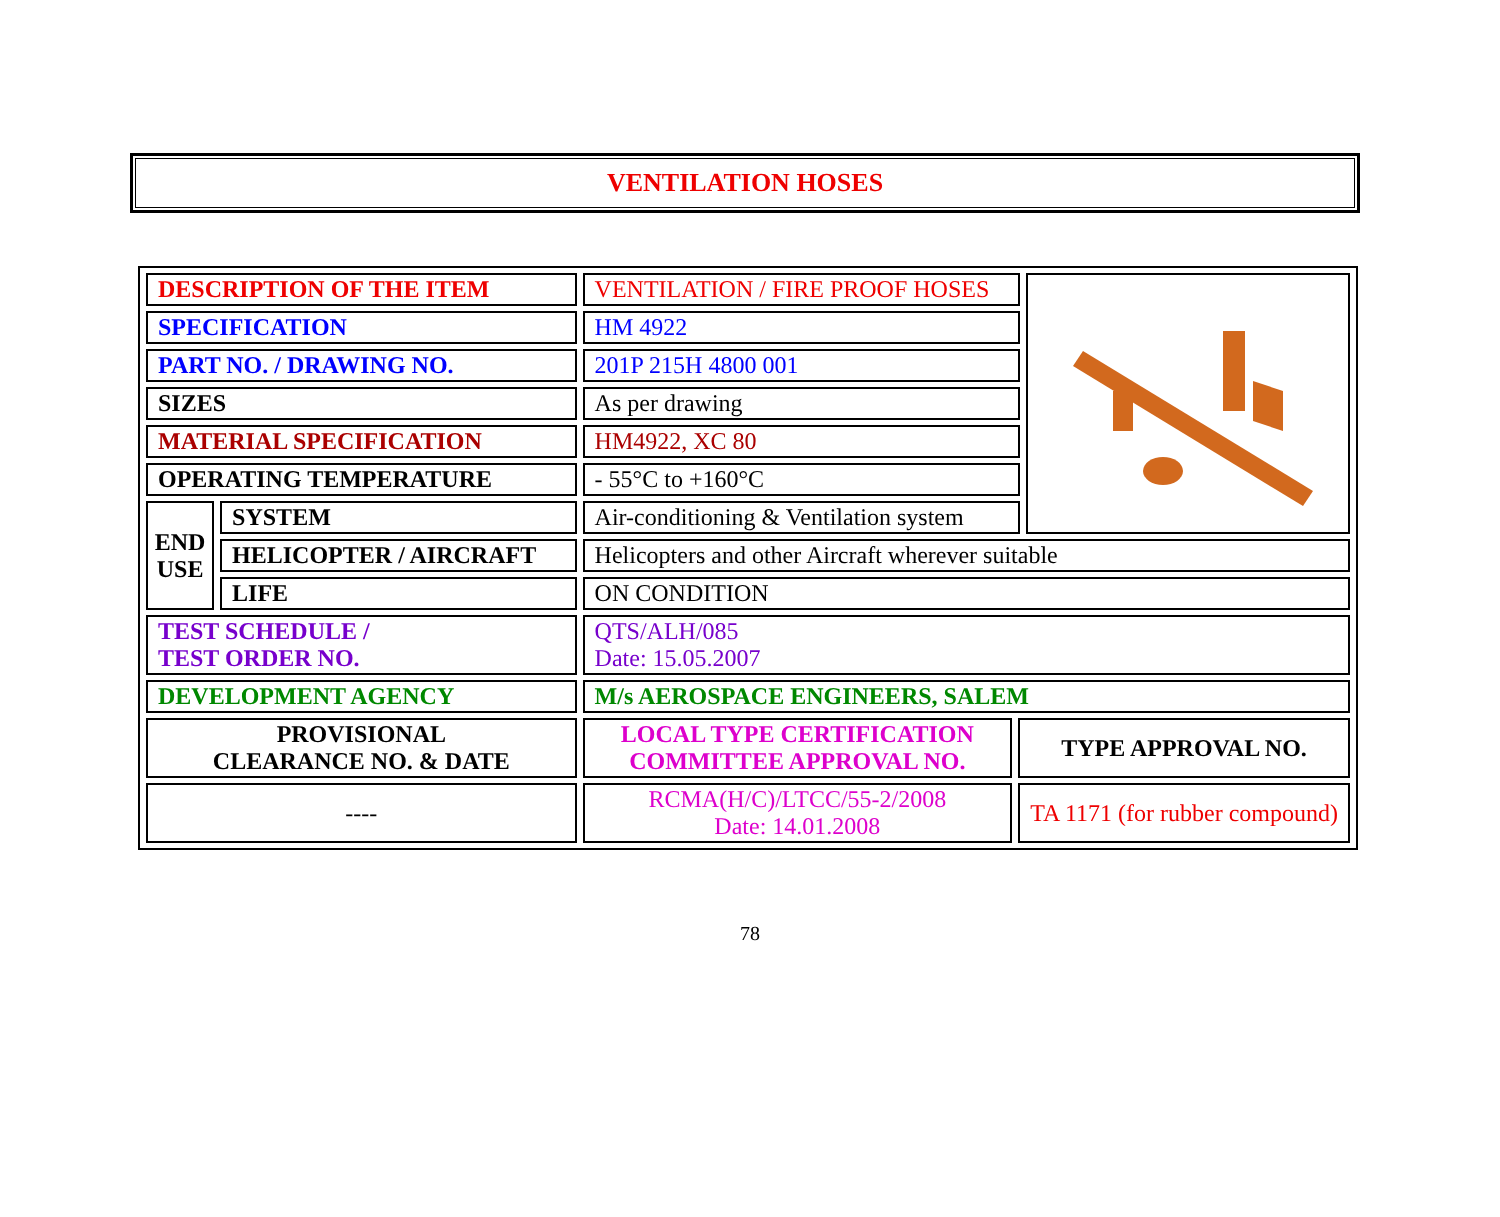VENTILATION HOSES
| DESCRIPTION OF THE ITEM | | VENTILATION / FIRE PROOF HOSES | | |
| SPECIFICATION | | HM 4922 | | |
| PART NO. / DRAWING NO. | | 201P 215H 4800 001 | | |
| SIZES | | As per drawing | | |
| MATERIAL SPECIFICATION | | HM4922, XC 80 | | |
| OPERATING TEMPERATURE | | - 55°C to +160°C | | |
| END USE | SYSTEM | Air-conditioning & Ventilation system | | |
| | HELICOPTER / AIRCRAFT | Helicopters and other Aircraft wherever suitable | | |
| | LIFE | ON CONDITION | | |
| TEST SCHEDULE / TEST ORDER NO. | | QTS/ALH/085 Date: 15.05.2007 | | |
| DEVELOPMENT AGENCY | | M/s AEROSPACE ENGINEERS, SALEM | | |
| PROVISIONAL CLEARANCE NO. & DATE | | LOCAL TYPE CERTIFICATION COMMITTEE APPROVAL NO. | TYPE APPROVAL NO. | |
| ---- | | RCMA(H/C)/LTCC/55-2/2008 Date: 14.01.2008 | TA 1171 (for rubber compound) | |
78